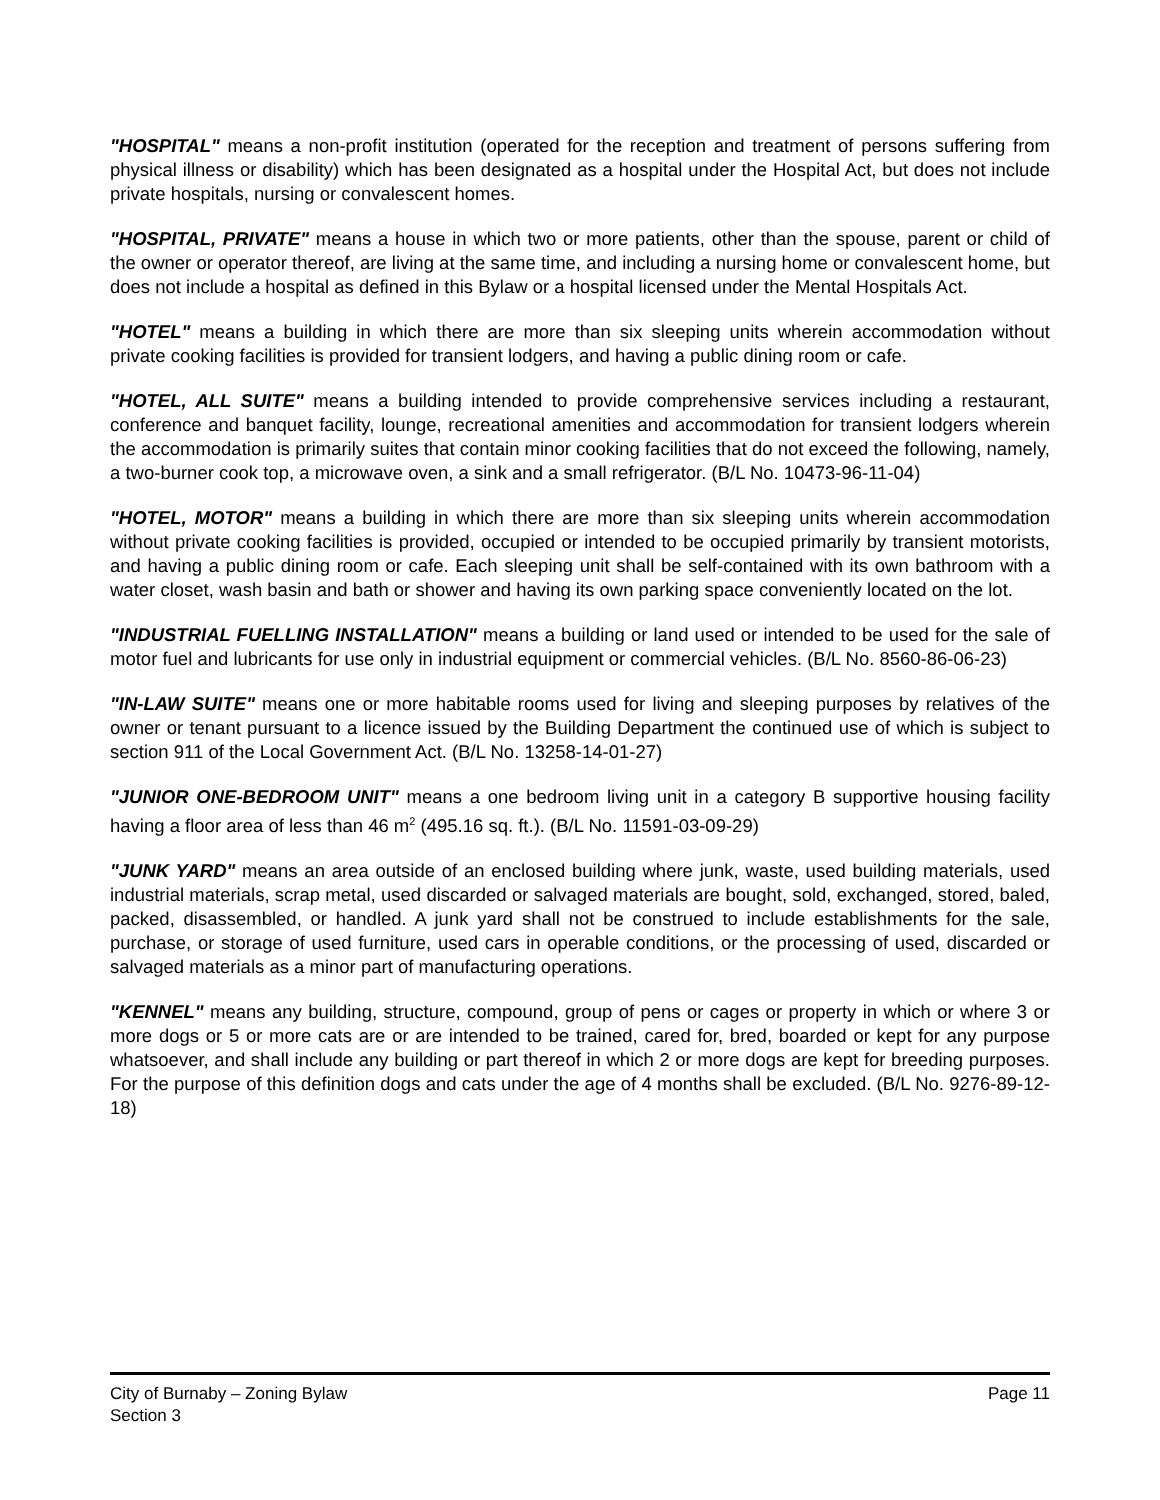"HOSPITAL" means a non-profit institution (operated for the reception and treatment of persons suffering from physical illness or disability) which has been designated as a hospital under the Hospital Act, but does not include private hospitals, nursing or convalescent homes.
"HOSPITAL, PRIVATE" means a house in which two or more patients, other than the spouse, parent or child of the owner or operator thereof, are living at the same time, and including a nursing home or convalescent home, but does not include a hospital as defined in this Bylaw or a hospital licensed under the Mental Hospitals Act.
"HOTEL" means a building in which there are more than six sleeping units wherein accommodation without private cooking facilities is provided for transient lodgers, and having a public dining room or cafe.
"HOTEL, ALL SUITE" means a building intended to provide comprehensive services including a restaurant, conference and banquet facility, lounge, recreational amenities and accommodation for transient lodgers wherein the accommodation is primarily suites that contain minor cooking facilities that do not exceed the following, namely, a two-burner cook top, a microwave oven, a sink and a small refrigerator. (B/L No. 10473-96-11-04)
"HOTEL, MOTOR" means a building in which there are more than six sleeping units wherein accommodation without private cooking facilities is provided, occupied or intended to be occupied primarily by transient motorists, and having a public dining room or cafe. Each sleeping unit shall be self-contained with its own bathroom with a water closet, wash basin and bath or shower and having its own parking space conveniently located on the lot.
"INDUSTRIAL FUELLING INSTALLATION" means a building or land used or intended to be used for the sale of motor fuel and lubricants for use only in industrial equipment or commercial vehicles. (B/L No. 8560-86-06-23)
"IN-LAW SUITE" means one or more habitable rooms used for living and sleeping purposes by relatives of the owner or tenant pursuant to a licence issued by the Building Department the continued use of which is subject to section 911 of the Local Government Act. (B/L No. 13258-14-01-27)
"JUNIOR ONE-BEDROOM UNIT" means a one bedroom living unit in a category B supportive housing facility having a floor area of less than 46 m<sup>2</sup> (495.16 sq. ft.). (B/L No. 11591-03-09-29)
"JUNK YARD" means an area outside of an enclosed building where junk, waste, used building materials, used industrial materials, scrap metal, used discarded or salvaged materials are bought, sold, exchanged, stored, baled, packed, disassembled, or handled. A junk yard shall not be construed to include establishments for the sale, purchase, or storage of used furniture, used cars in operable conditions, or the processing of used, discarded or salvaged materials as a minor part of manufacturing operations.
"KENNEL" means any building, structure, compound, group of pens or cages or property in which or where 3 or more dogs or 5 or more cats are or are intended to be trained, cared for, bred, boarded or kept for any purpose whatsoever, and shall include any building or part thereof in which 2 or more dogs are kept for breeding purposes. For the purpose of this definition dogs and cats under the age of 4 months shall be excluded. (B/L No. 9276-89-12-18)
City of Burnaby – Zoning Bylaw
Section 3
Page 11